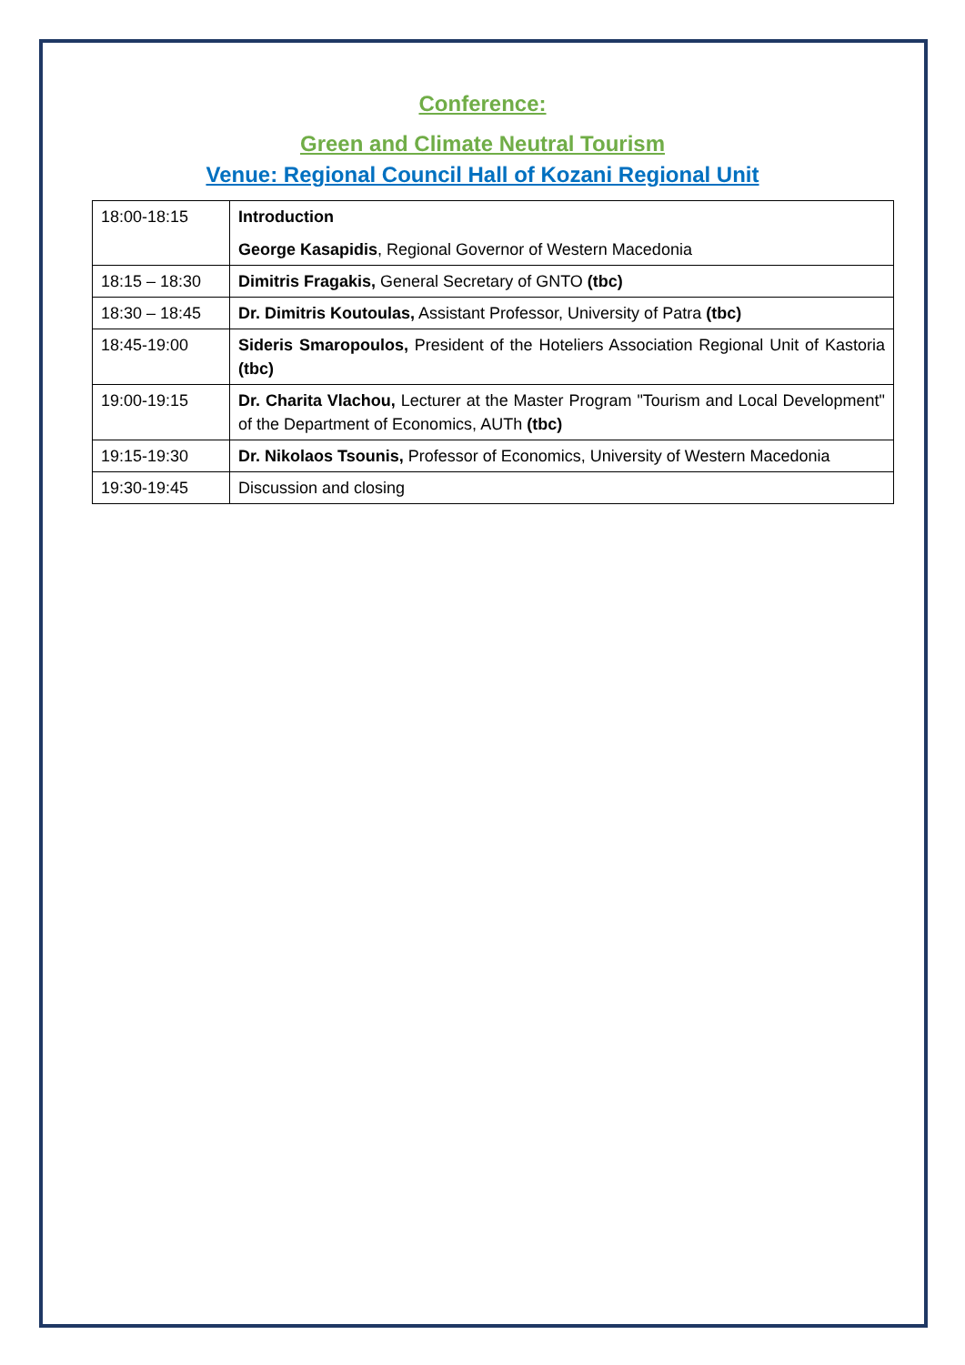Conference:
Green and Climate Neutral Tourism
Venue: Regional Council Hall of Kozani Regional Unit
| 18:00-18:15 | Introduction George Kasapidis , Regional Governor of Western Macedonia |
| 18:15 – 18:30 | Dimitris Fragakis, General Secretary of GNTO (tbc) |
| 18:30 – 18:45 | Dr. Dimitris Koutoulas, Assistant Professor, University of Patra (tbc) |
| 18:45-19:00 | Sideris Smaropoulos, President of the Hoteliers Association Regional Unit of Kastoria (tbc) |
| 19:00-19:15 | Dr. Charita Vlachou, Lecturer at the Master Program "Tourism and Local Development" of the Department of Economics, AUTh (tbc) |
| 19:15-19:30 | Dr. Nikolaos Tsounis, Professor of Economics, University of Western Macedonia |
| 19:30-19:45 | Discussion and closing |